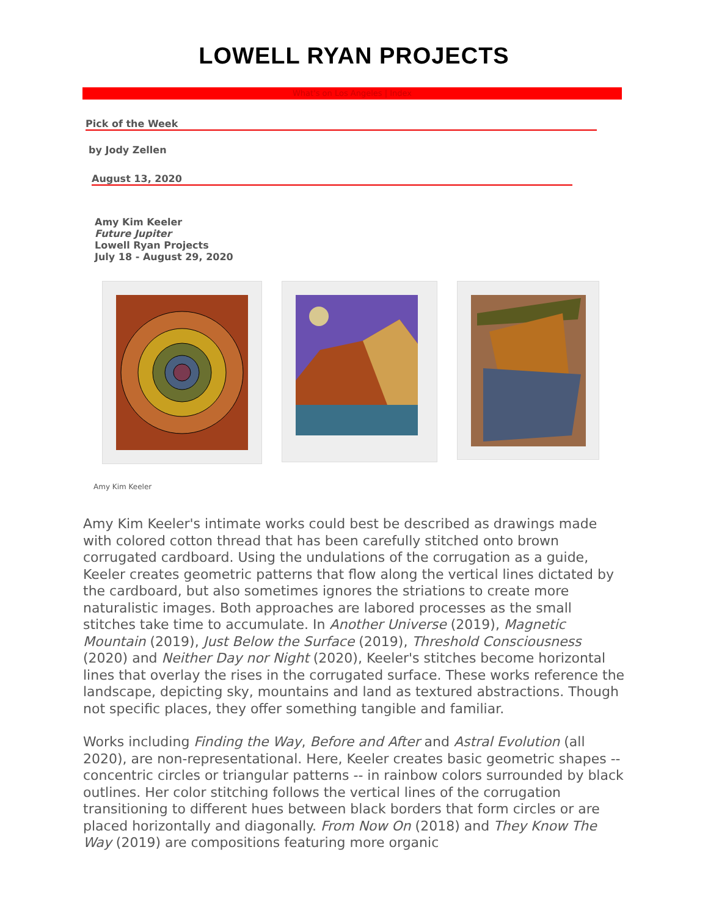LOWELL RYAN PROJECTS
What's on Los Angeles | Index
Pick of the Week
by Jody Zellen
August 13, 2020
Amy Kim Keeler
Future Jupiter
Lowell Ryan Projects
July 18 - August 29, 2020
Amy Kim Keeler
Amy Kim Keeler's intimate works could best be described as drawings made with colored cotton thread that has been carefully stitched onto brown corrugated cardboard. Using the undulations of the corrugation as a guide, Keeler creates geometric patterns that flow along the vertical lines dictated by the cardboard, but also sometimes ignores the striations to create more naturalistic images. Both approaches are labored processes as the small stitches take time to accumulate. In Another Universe (2019), Magnetic Mountain (2019), Just Below the Surface (2019), Threshold Consciousness (2020) and Neither Day nor Night (2020), Keeler's stitches become horizontal lines that overlay the rises in the corrugated surface. These works reference the landscape, depicting sky, mountains and land as textured abstractions. Though not specific places, they offer something tangible and familiar.
Works including Finding the Way, Before and After and Astral Evolution (all 2020), are non-representational. Here, Keeler creates basic geometric shapes -- concentric circles or triangular patterns -- in rainbow colors surrounded by black outlines. Her color stitching follows the vertical lines of the corrugation transitioning to different hues between black borders that form circles or are placed horizontally and diagonally. From Now On (2018) and They Know The Way (2019) are compositions featuring more organic